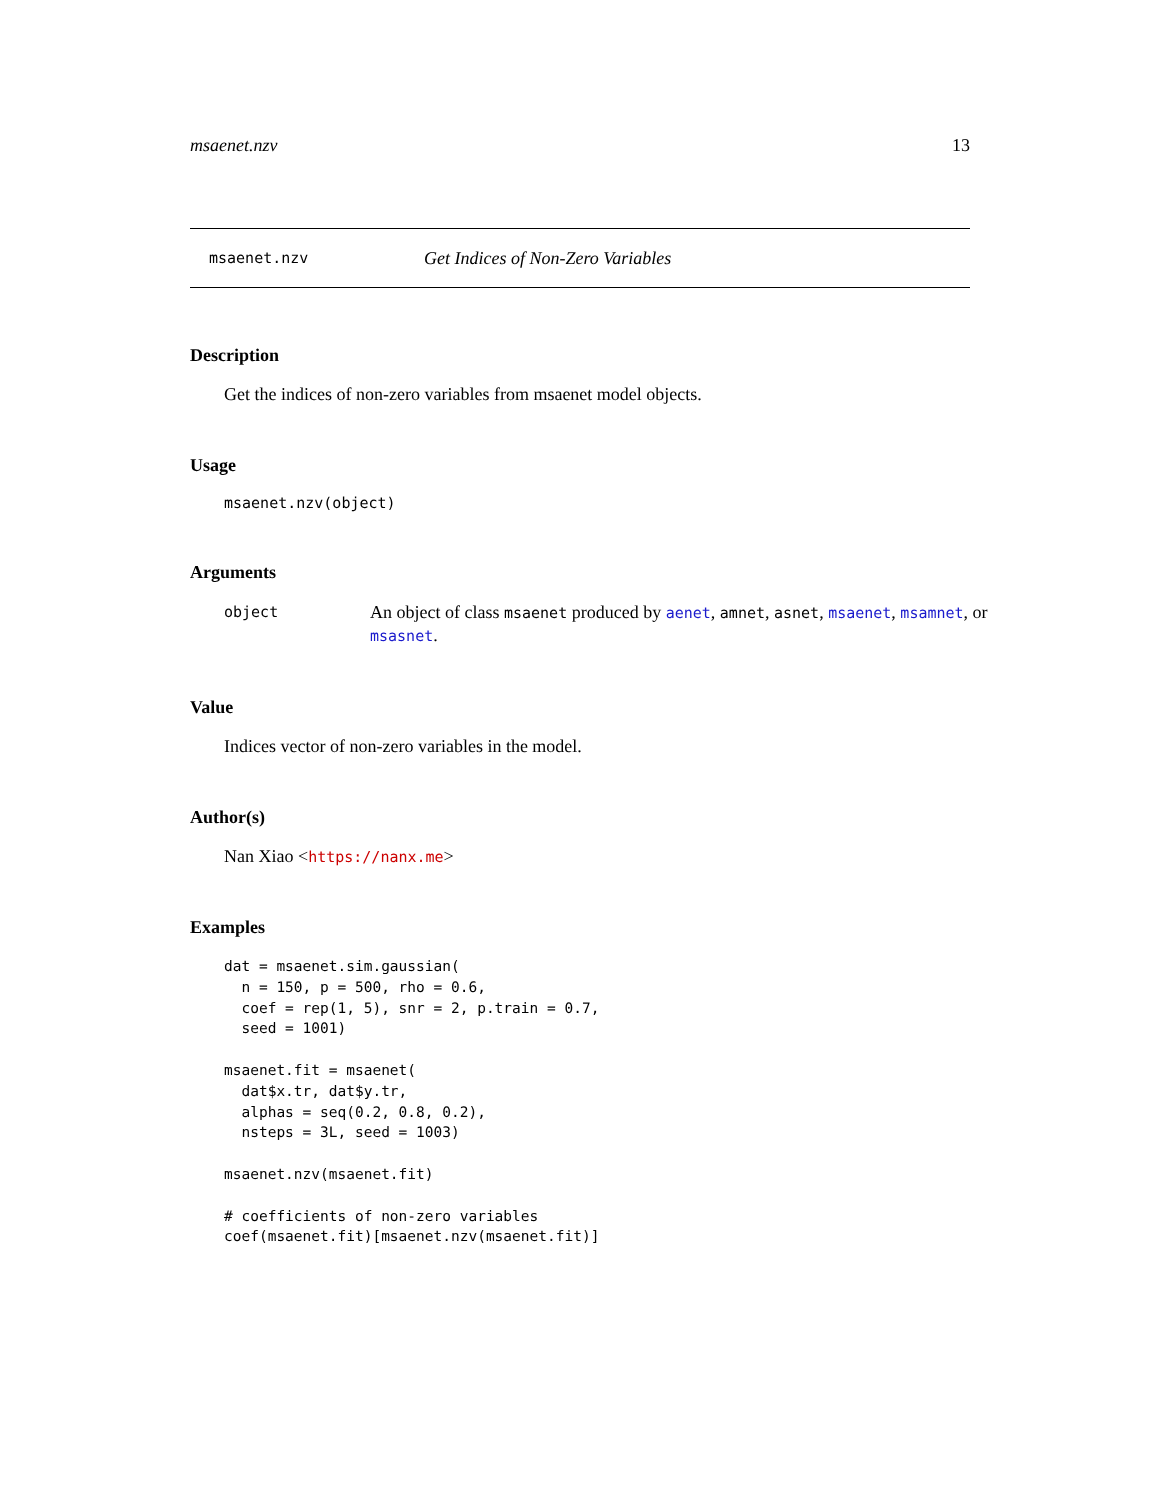msaenet.nzv 13
msaenet.nzv Get Indices of Non-Zero Variables
Description
Get the indices of non-zero variables from msaenet model objects.
Usage
msaenet.nzv(object)
Arguments
| object | An object of class msaenet produced by aenet , amnet , asnet , msaenet , msamnet , or msasnet . |
Value
Indices vector of non-zero variables in the model.
Author(s)
Nan Xiao <https://nanx.me>
Examples
dat = msaenet.sim.gaussian(
  n = 150, p = 500, rho = 0.6,
  coef = rep(1, 5), snr = 2, p.train = 0.7,
  seed = 1001)

msaenet.fit = msaenet(
  dat$x.tr, dat$y.tr,
  alphas = seq(0.2, 0.8, 0.2),
  nsteps = 3L, seed = 1003)

msaenet.nzv(msaenet.fit)

# coefficients of non-zero variables
coef(msaenet.fit)[msaenet.nzv(msaenet.fit)]